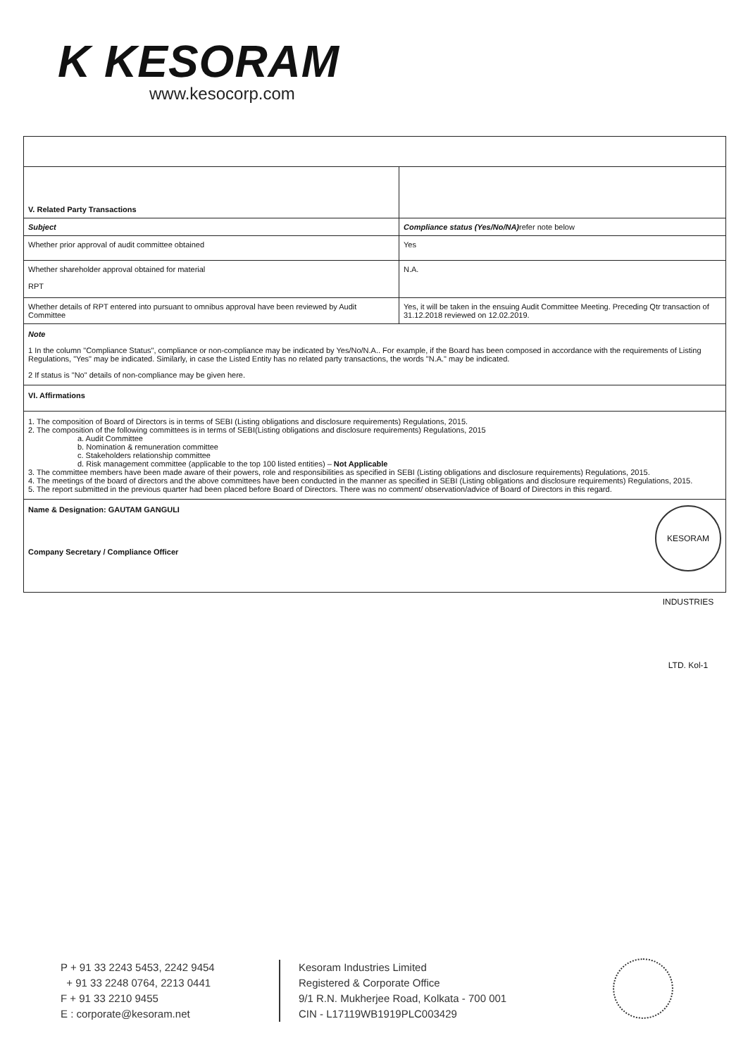K KESORAM
www.kesocorp.com
| V. Related Party Transactions | |
| Subject | Compliance status (Yes/No/NA) refer note below |
| Whether prior approval of audit committee obtained | Yes |
| Whether shareholder approval obtained for material RPT | N.A. |
| Whether details of RPT entered into pursuant to omnibus approval have been reviewed by Audit Committee | Yes, it will be taken in the ensuing Audit Committee Meeting. Preceding Qtr transaction of 31.12.2018 reviewed on 12.02.2019. |
| Note 1 In the column "Compliance Status", compliance or non-compliance may be indicated by Yes/No/N.A.. For example, if the Board has been composed in accordance with the requirements of Listing Regulations, "Yes" may be indicated. Similarly, in case the Listed Entity has no related party transactions, the words "N.A." may be indicated. 2 If status is "No" details of non-compliance may be given here. | |
| VI. Affirmations | |
| 1. The composition of Board of Directors is in terms of SEBI (Listing obligations and disclosure requirements) Regulations, 2015. 2. The composition of the following committees is in terms of SEBI(Listing obligations and disclosure requirements) Regulations, 2015 a. Audit Committee b. Nomination & remuneration committee c. Stakeholders relationship committee d. Risk management committee (applicable to the top 100 listed entities) – Not Applicable 3. The committee members have been made aware of their powers, role and responsibilities as specified in SEBI (Listing obligations and disclosure requirements) Regulations, 2015. 4. The meetings of the board of directors and the above committees have been conducted in the manner as specified in SEBI (Listing obligations and disclosure requirements) Regulations, 2015. 5. The report submitted in the previous quarter had been placed before Board of Directors. There was no comment/ observation/advice of Board of Directors in this regard. | |
| Name & Designation: GAUTAM GANGULI KESORAM INDUSTRIES LTD. Kol-1 Company Secretary / Compliance Officer | |
P + 91 33 2243 5453, 2242 9454
+ 91 33 2248 0764, 2213 0441
F + 91 33 2210 9455
E : corporate@kesoram.net
Kesoram Industries Limited
Registered & Corporate Office
9/1 R.N. Mukherjee Road, Kolkata - 700 001
CIN - L17119WB1919PLC003429